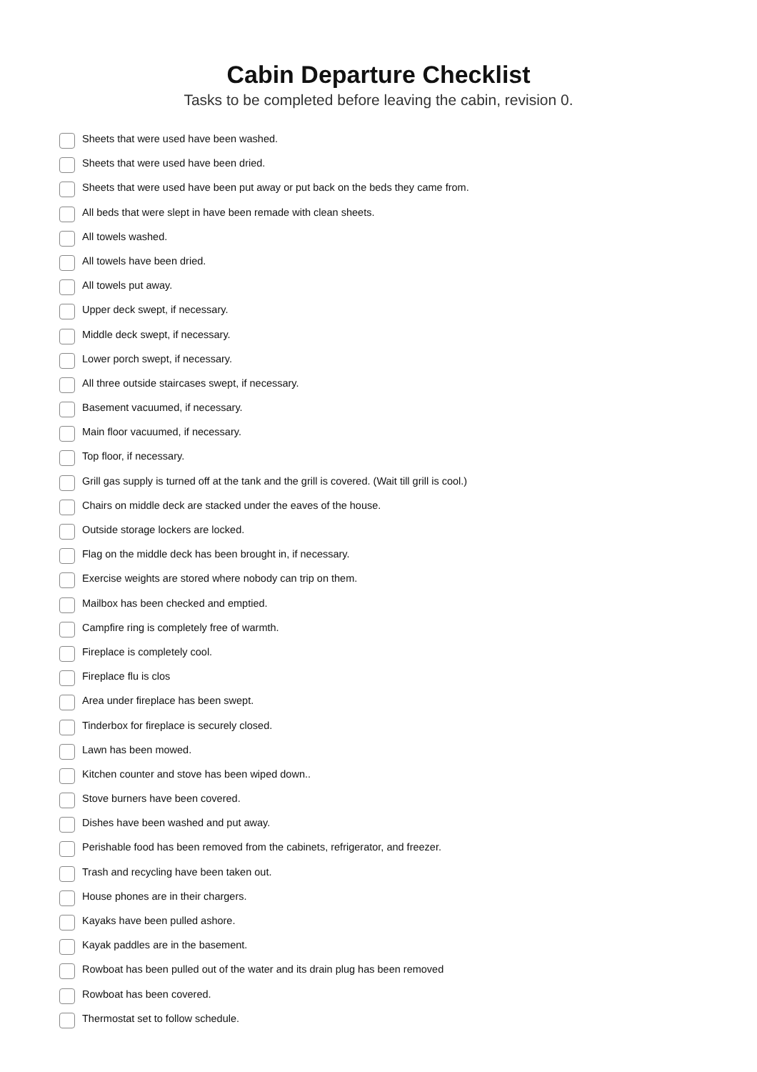Cabin Departure Checklist
Tasks to be completed before leaving the cabin, revision 0.
Sheets that were used have been washed.
Sheets that were used have been dried.
Sheets that were used have been put away or put back on the beds they came from.
All beds that were slept in have been remade with clean sheets.
All towels washed.
All towels have been dried.
All towels put away.
Upper deck swept, if necessary.
Middle deck swept, if necessary.
Lower porch swept, if necessary.
All three outside staircases swept, if necessary.
Basement vacuumed, if necessary.
Main floor vacuumed, if necessary.
Top floor, if necessary.
Grill gas supply is turned off at the tank and the grill is covered. (Wait till grill is cool.)
Chairs on middle deck are stacked under the eaves of the house.
Outside storage lockers are locked.
Flag on the middle deck has been brought in, if necessary.
Exercise weights are stored where nobody can trip on them.
Mailbox has been checked and emptied.
Campfire ring is completely free of warmth.
Fireplace is completely cool.
Fireplace flu is clos
Area under fireplace has been swept.
Tinderbox for fireplace is securely closed.
Lawn has been mowed.
Kitchen counter and stove has been wiped down..
Stove burners have been covered.
Dishes have been washed and put away.
Perishable food has been removed from the cabinets, refrigerator, and freezer.
Trash and recycling have been taken out.
House phones are in their chargers.
Kayaks have been pulled ashore.
Kayak paddles are in the basement.
Rowboat has been pulled out of the water and its drain plug has been removed
Rowboat has been covered.
Thermostat set to follow schedule.